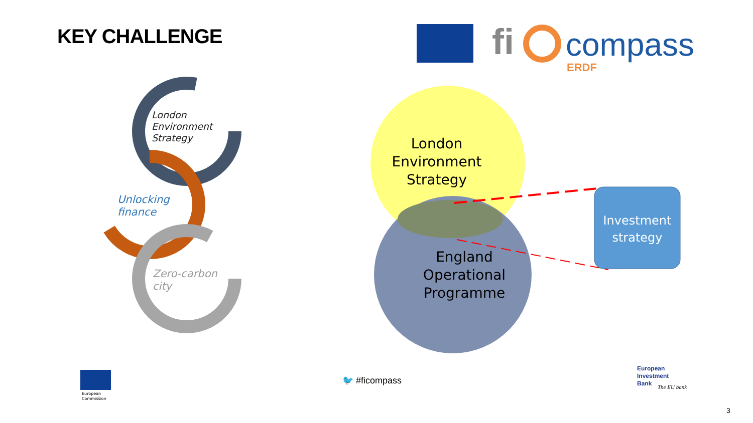KEY CHALLENGE fi compass
ERDF
London
Environment
Strategy
Unlocking
finance
Zero-carbon
city
London
Environment
Strategy
England
Operational
Programme
Investment
strategy
European
Commission
🐦 #ficompass
European
Investment
Bank
The EU bank
3